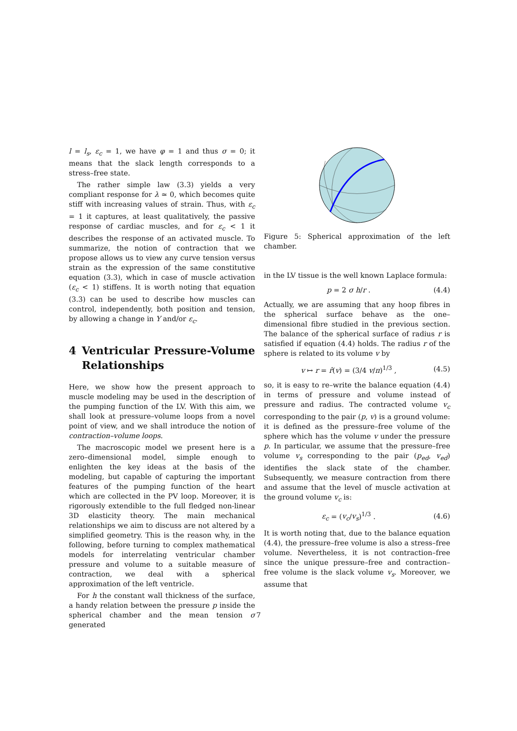l = l<sub>s</sub>, ε<sub>c</sub> = 1, we have φ = 1 and thus σ = 0; it means that the slack length corresponds to a stress–free state.
The rather simple law (3.3) yields a very compliant response for λ ≃ 0, which becomes quite stiff with increasing values of strain. Thus, with ε<sub>c</sub> = 1 it captures, at least qualitatively, the passive response of cardiac muscles, and for ε<sub>c</sub> < 1 it describes the response of an activated muscle. To summarize, the notion of contraction that we propose allows us to view any curve tension versus strain as the expression of the same constitutive equation (3.3), which in case of muscle activation (ε<sub>c</sub> < 1) stiffens. It is worth noting that equation (3.3) can be used to describe how muscles can control, independently, both position and tension, by allowing a change in Y and/or ε<sub>c</sub>.
4 Ventricular Pressure-Volume Relationships
Here, we show how the present approach to muscle modeling may be used in the description of the pumping function of the LV. With this aim, we shall look at pressure–volume loops from a novel point of view, and we shall introduce the notion of contraction–volume loops.
The macroscopic model we present here is a zero–dimensional model, simple enough to enlighten the key ideas at the basis of the modeling, but capable of capturing the important features of the pumping function of the heart which are collected in the PV loop. Moreover, it is rigorously extendible to the full fledged non-linear 3D elasticity theory. The main mechanical relationships we aim to discuss are not altered by a simplified geometry. This is the reason why, in the following, before turning to complex mathematical models for interrelating ventricular chamber pressure and volume to a suitable measure of contraction, we deal with a spherical approximation of the left ventricle.
For h the constant wall thickness of the surface, a handy relation between the pressure p inside the spherical chamber and the mean tension σ generated
Figure 5: Spherical approximation of the left chamber.
in the LV tissue is the well known Laplace formula:
p = 2 σ h/r . (4.4)
Actually, we are assuming that any hoop fibres in the spherical surface behave as the one–dimensional fibre studied in the previous section. The balance of the spherical surface of radius r is satisfied if equation (4.4) holds. The radius r of the sphere is related to its volume v by
v ↦ r = r̂(v) = (3/4 v/π)<sup>1/3</sup> , (4.5)
so, it is easy to re–write the balance equation (4.4) in terms of pressure and volume instead of pressure and radius. The contracted volume v<sub>c</sub> corresponding to the pair (p, v) is a ground volume: it is defined as the pressure–free volume of the sphere which has the volume v under the pressure p. In particular, we assume that the pressure–free volume v<sub>s</sub> corresponding to the pair (p<sub>ed</sub>, v<sub>ed</sub>) identifies the slack state of the chamber. Subsequently, we measure contraction from there and assume that the level of muscle activation at the ground volume v<sub>c</sub> is:
ε<sub>c</sub> = (v<sub>c</sub>/v<sub>s</sub>)<sup>1/3</sup> . (4.6)
It is worth noting that, due to the balance equation (4.4), the pressure–free volume is also a stress–free volume. Nevertheless, it is not contraction–free since the unique pressure–free and contraction–free volume is the slack volume v<sub>s</sub>. Moreover, we assume that
7